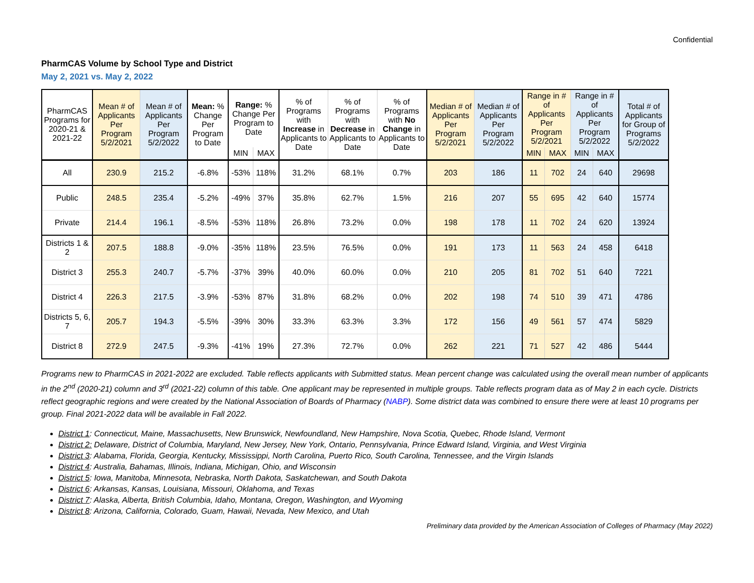Confidential
PharmCAS Volume by School Type and District
May 2, 2021 vs. May 2, 2022
| PharmCAS Programs for 2020-21 & 2021-22 | Mean # of Applicants Per Program 5/2/2021 | Mean # of Applicants Per Program 5/2/2022 | Mean: % Change Per Program to Date | Range: % Change Per Program to Date | | % of Programs with Increase in Applicants to Date | % of Programs with Decrease in Applicants to Date | % of Programs with No Change in Applicants to Date | Median # of Applicants Per Program 5/2/2021 | Median # of Applicants Per Program 5/2/2022 | Range in # of Applicants Per Program 5/2/2021 | | Range in # of Applicants Per Program 5/2/2022 | | Total # of Applicants for Group of Programs 5/2/2022 |
| --- | --- | --- | --- | --- | --- | --- | --- | --- | --- | --- | --- | --- | --- | --- | --- |
| | | | | MIN | MAX | | | | | | MIN | MAX | MIN | MAX | |
| All | 230.9 | 215.2 | -6.8% | -53% | 118% | 31.2% | 68.1% | 0.7% | 203 | 186 | 11 | 702 | 24 | 640 | 29698 |
| Public | 248.5 | 235.4 | -5.2% | -49% | 37% | 35.8% | 62.7% | 1.5% | 216 | 207 | 55 | 695 | 42 | 640 | 15774 |
| Private | 214.4 | 196.1 | -8.5% | -53% | 118% | 26.8% | 73.2% | 0.0% | 198 | 178 | 11 | 702 | 24 | 620 | 13924 |
| Districts 1 & 2 | 207.5 | 188.8 | -9.0% | -35% | 118% | 23.5% | 76.5% | 0.0% | 191 | 173 | 11 | 563 | 24 | 458 | 6418 |
| District 3 | 255.3 | 240.7 | -5.7% | -37% | 39% | 40.0% | 60.0% | 0.0% | 210 | 205 | 81 | 702 | 51 | 640 | 7221 |
| District 4 | 226.3 | 217.5 | -3.9% | -53% | 87% | 31.8% | 68.2% | 0.0% | 202 | 198 | 74 | 510 | 39 | 471 | 4786 |
| Districts 5, 6, 7 | 205.7 | 194.3 | -5.5% | -39% | 30% | 33.3% | 63.3% | 3.3% | 172 | 156 | 49 | 561 | 57 | 474 | 5829 |
| District 8 | 272.9 | 247.5 | -9.3% | -41% | 19% | 27.3% | 72.7% | 0.0% | 262 | 221 | 71 | 527 | 42 | 486 | 5444 |
Programs new to PharmCAS in 2021-2022 are excluded. Table reflects applicants with Submitted status. Mean percent change was calculated using the overall mean number of applicants in the 2<sup>nd</sup> (2020-21) column and 3<sup>rd</sup> (2021-22) column of this table. One applicant may be represented in multiple groups. Table reflects program data as of May 2 in each cycle. Districts reflect geographic regions and were created by the National Association of Boards of Pharmacy (NABP). Some district data was combined to ensure there were at least 10 programs per group. Final 2021-2022 data will be available in Fall 2022.
District 1: Connecticut, Maine, Massachusetts, New Brunswick, Newfoundland, New Hampshire, Nova Scotia, Quebec, Rhode Island, Vermont
District 2: Delaware, District of Columbia, Maryland, New Jersey, New York, Ontario, Pennsylvania, Prince Edward Island, Virginia, and West Virginia
District 3: Alabama, Florida, Georgia, Kentucky, Mississippi, North Carolina, Puerto Rico, South Carolina, Tennessee, and the Virgin Islands
District 4: Australia, Bahamas, Illinois, Indiana, Michigan, Ohio, and Wisconsin
District 5: Iowa, Manitoba, Minnesota, Nebraska, North Dakota, Saskatchewan, and South Dakota
District 6: Arkansas, Kansas, Louisiana, Missouri, Oklahoma, and Texas
District 7: Alaska, Alberta, British Columbia, Idaho, Montana, Oregon, Washington, and Wyoming
District 8: Arizona, California, Colorado, Guam, Hawaii, Nevada, New Mexico, and Utah
Preliminary data provided by the American Association of Colleges of Pharmacy (May 2022)